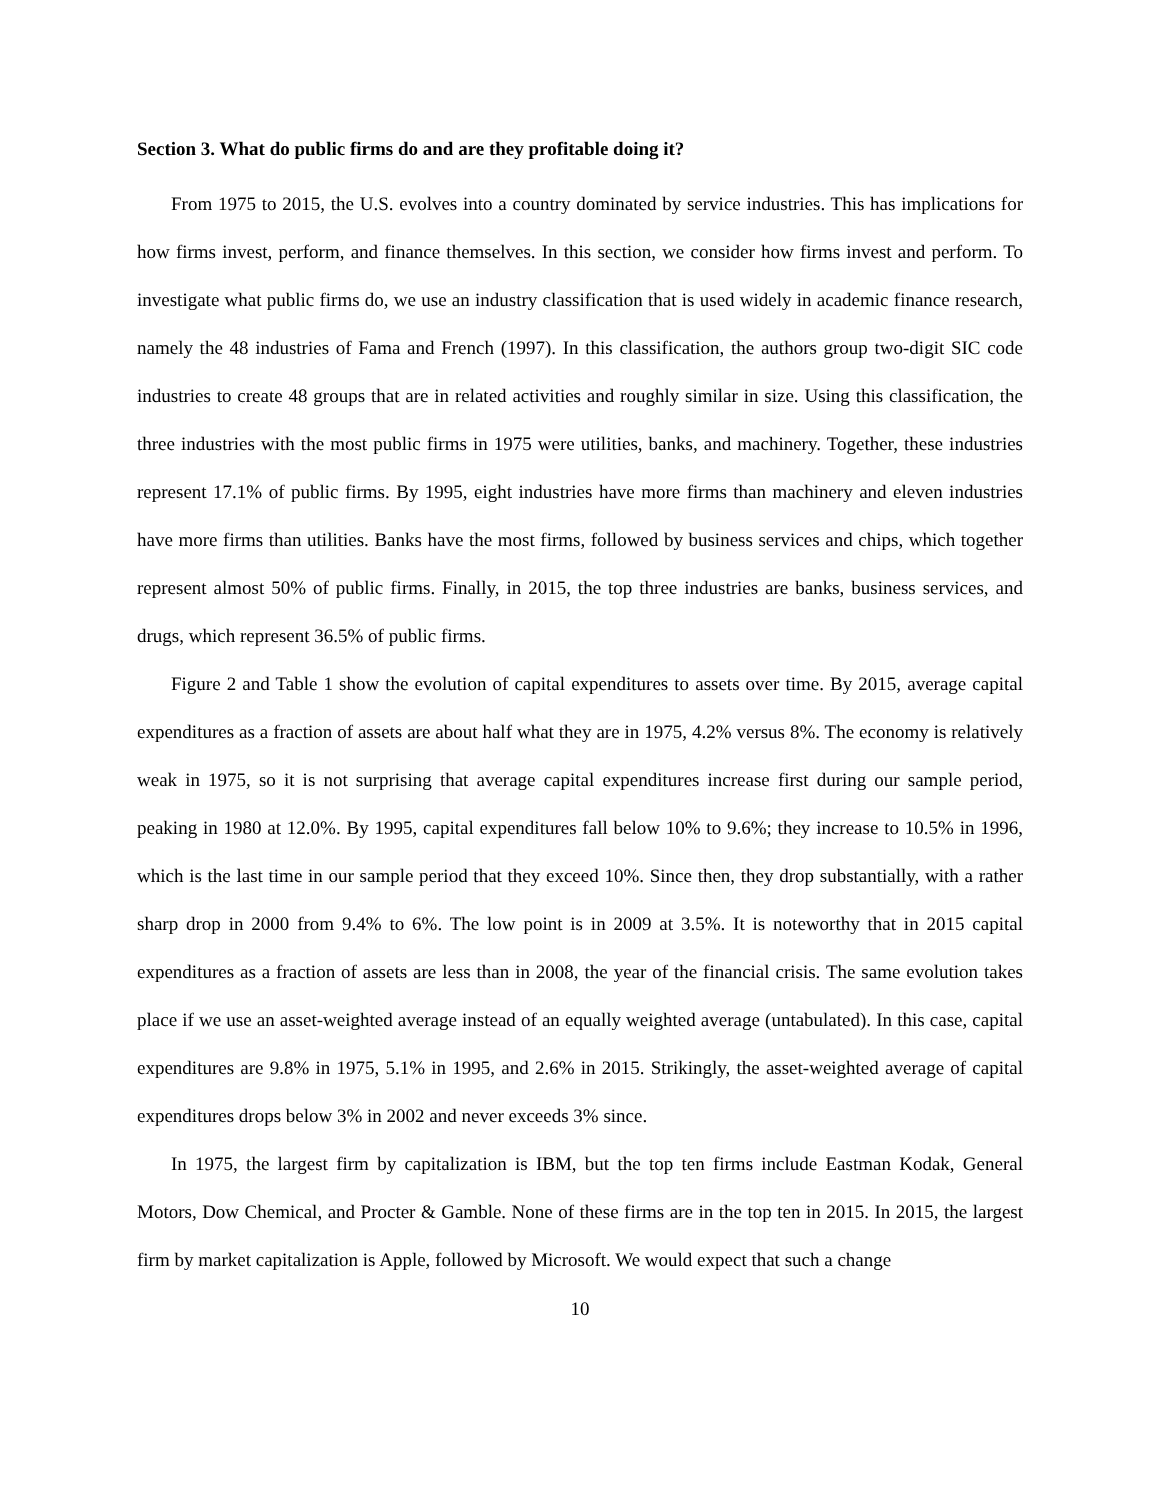Section 3. What do public firms do and are they profitable doing it?
From 1975 to 2015, the U.S. evolves into a country dominated by service industries. This has implications for how firms invest, perform, and finance themselves. In this section, we consider how firms invest and perform. To investigate what public firms do, we use an industry classification that is used widely in academic finance research, namely the 48 industries of Fama and French (1997). In this classification, the authors group two-digit SIC code industries to create 48 groups that are in related activities and roughly similar in size. Using this classification, the three industries with the most public firms in 1975 were utilities, banks, and machinery. Together, these industries represent 17.1% of public firms. By 1995, eight industries have more firms than machinery and eleven industries have more firms than utilities. Banks have the most firms, followed by business services and chips, which together represent almost 50% of public firms. Finally, in 2015, the top three industries are banks, business services, and drugs, which represent 36.5% of public firms.
Figure 2 and Table 1 show the evolution of capital expenditures to assets over time. By 2015, average capital expenditures as a fraction of assets are about half what they are in 1975, 4.2% versus 8%. The economy is relatively weak in 1975, so it is not surprising that average capital expenditures increase first during our sample period, peaking in 1980 at 12.0%. By 1995, capital expenditures fall below 10% to 9.6%; they increase to 10.5% in 1996, which is the last time in our sample period that they exceed 10%. Since then, they drop substantially, with a rather sharp drop in 2000 from 9.4% to 6%. The low point is in 2009 at 3.5%. It is noteworthy that in 2015 capital expenditures as a fraction of assets are less than in 2008, the year of the financial crisis. The same evolution takes place if we use an asset-weighted average instead of an equally weighted average (untabulated). In this case, capital expenditures are 9.8% in 1975, 5.1% in 1995, and 2.6% in 2015. Strikingly, the asset-weighted average of capital expenditures drops below 3% in 2002 and never exceeds 3% since.
In 1975, the largest firm by capitalization is IBM, but the top ten firms include Eastman Kodak, General Motors, Dow Chemical, and Procter & Gamble. None of these firms are in the top ten in 2015. In 2015, the largest firm by market capitalization is Apple, followed by Microsoft. We would expect that such a change
10